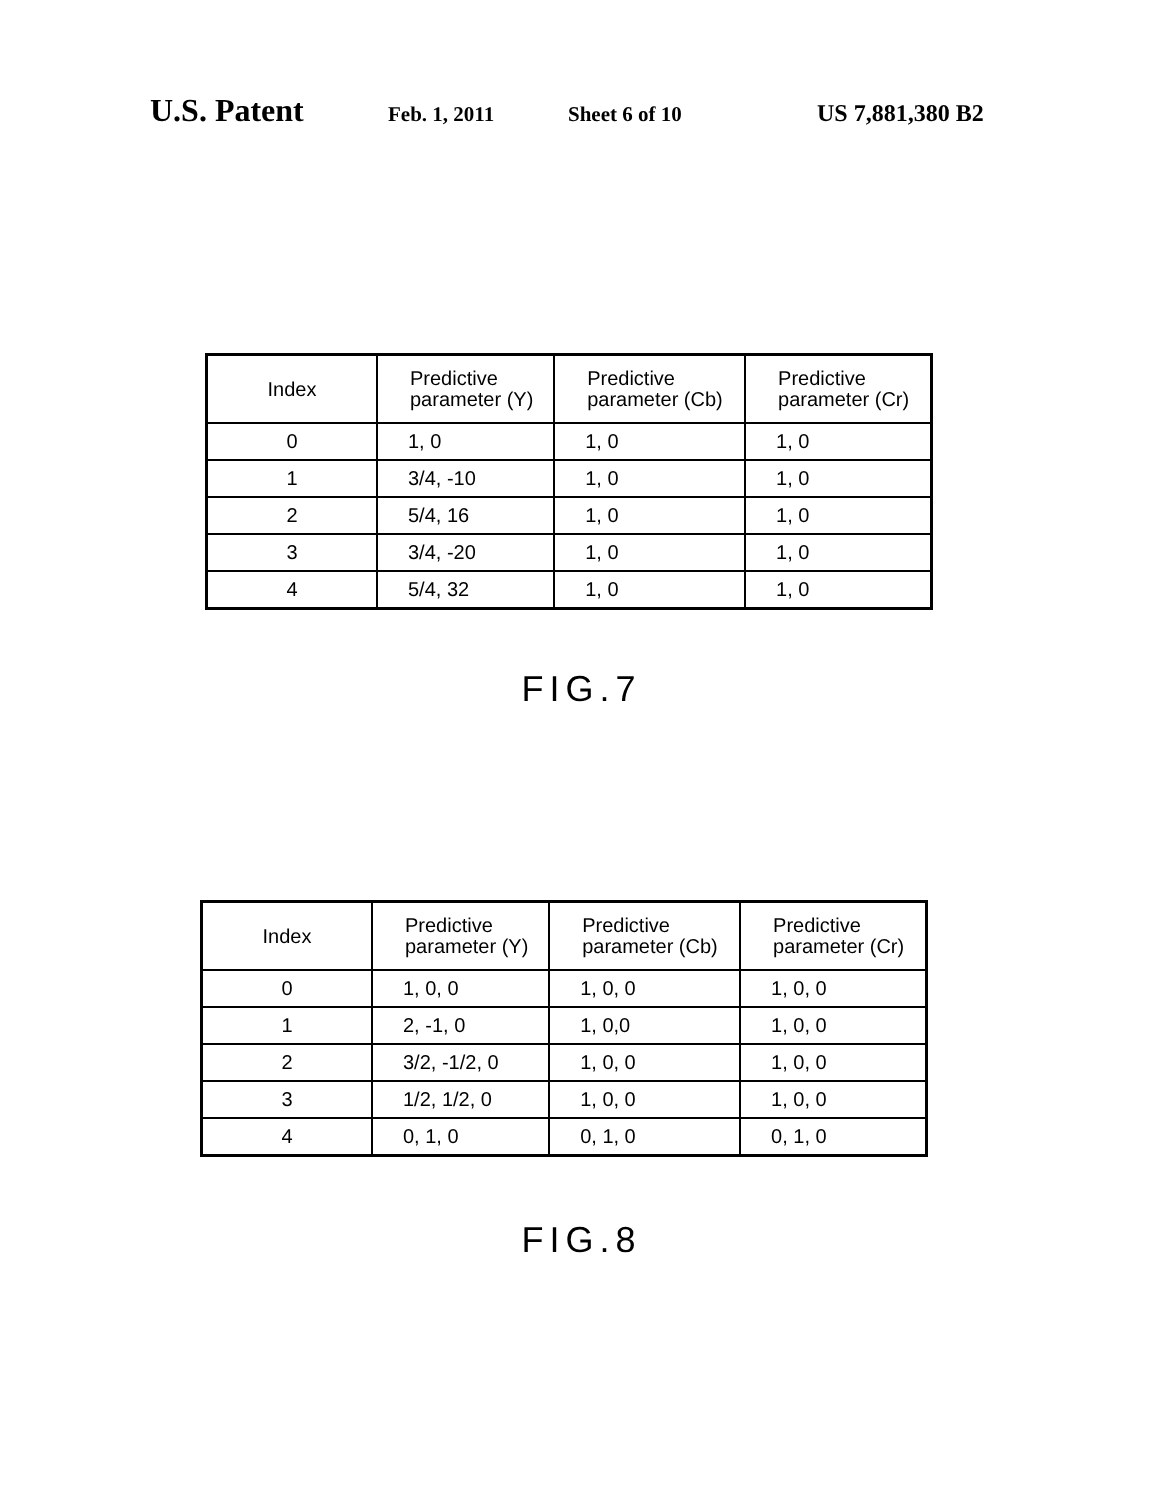U.S. Patent Feb. 1, 2011 Sheet 6 of 10 US 7,881,380 B2
| Index | Predictive parameter (Y) | Predictive parameter (Cb) | Predictive parameter (Cr) |
| --- | --- | --- | --- |
| 0 | 1, 0 | 1, 0 | 1, 0 |
| 1 | 3/4, -10 | 1, 0 | 1, 0 |
| 2 | 5/4, 16 | 1, 0 | 1, 0 |
| 3 | 3/4, -20 | 1, 0 | 1, 0 |
| 4 | 5/4, 32 | 1, 0 | 1, 0 |
FIG.7
| Index | Predictive parameter (Y) | Predictive parameter (Cb) | Predictive parameter (Cr) |
| --- | --- | --- | --- |
| 0 | 1, 0, 0 | 1, 0, 0 | 1, 0, 0 |
| 1 | 2, -1, 0 | 1, 0,0 | 1, 0, 0 |
| 2 | 3/2, -1/2, 0 | 1, 0, 0 | 1, 0, 0 |
| 3 | 1/2, 1/2, 0 | 1, 0, 0 | 1, 0, 0 |
| 4 | 0, 1, 0 | 0, 1, 0 | 0, 1, 0 |
FIG.8